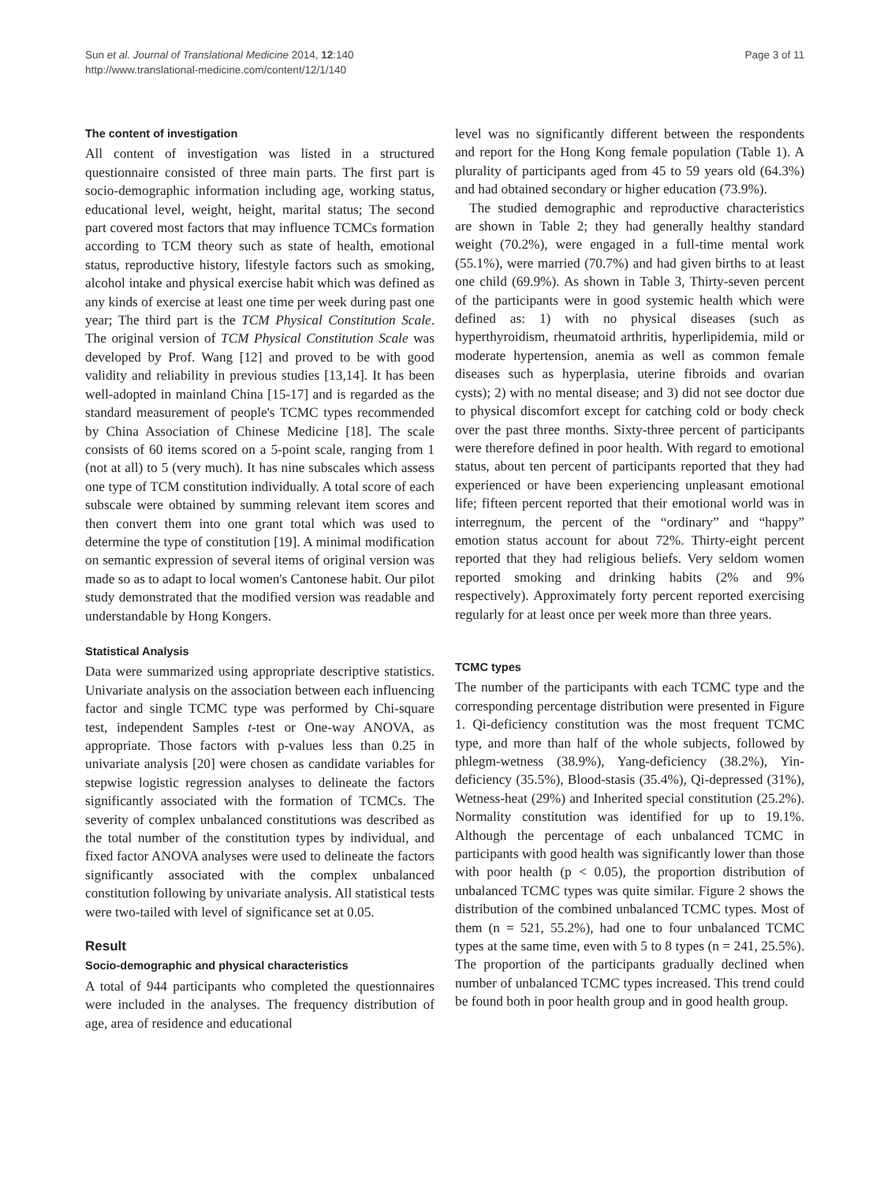Sun et al. Journal of Translational Medicine 2014, 12:140
http://www.translational-medicine.com/content/12/1/140
Page 3 of 11
The content of investigation
All content of investigation was listed in a structured questionnaire consisted of three main parts. The first part is socio-demographic information including age, working status, educational level, weight, height, marital status; The second part covered most factors that may influence TCMCs formation according to TCM theory such as state of health, emotional status, reproductive history, lifestyle factors such as smoking, alcohol intake and physical exercise habit which was defined as any kinds of exercise at least one time per week during past one year; The third part is the TCM Physical Constitution Scale. The original version of TCM Physical Constitution Scale was developed by Prof. Wang [12] and proved to be with good validity and reliability in previous studies [13,14]. It has been well-adopted in mainland China [15-17] and is regarded as the standard measurement of people's TCMC types recommended by China Association of Chinese Medicine [18]. The scale consists of 60 items scored on a 5-point scale, ranging from 1 (not at all) to 5 (very much). It has nine subscales which assess one type of TCM constitution individually. A total score of each subscale were obtained by summing relevant item scores and then convert them into one grant total which was used to determine the type of constitution [19]. A minimal modification on semantic expression of several items of original version was made so as to adapt to local women's Cantonese habit. Our pilot study demonstrated that the modified version was readable and understandable by Hong Kongers.
Statistical Analysis
Data were summarized using appropriate descriptive statistics. Univariate analysis on the association between each influencing factor and single TCMC type was performed by Chi-square test, independent Samples t-test or One-way ANOVA, as appropriate. Those factors with p-values less than 0.25 in univariate analysis [20] were chosen as candidate variables for stepwise logistic regression analyses to delineate the factors significantly associated with the formation of TCMCs. The severity of complex unbalanced constitutions was described as the total number of the constitution types by individual, and fixed factor ANOVA analyses were used to delineate the factors significantly associated with the complex unbalanced constitution following by univariate analysis. All statistical tests were two-tailed with level of significance set at 0.05.
Result
Socio-demographic and physical characteristics
A total of 944 participants who completed the questionnaires were included in the analyses. The frequency distribution of age, area of residence and educational
level was no significantly different between the respondents and report for the Hong Kong female population (Table 1). A plurality of participants aged from 45 to 59 years old (64.3%) and had obtained secondary or higher education (73.9%).
The studied demographic and reproductive characteristics are shown in Table 2; they had generally healthy standard weight (70.2%), were engaged in a full-time mental work (55.1%), were married (70.7%) and had given births to at least one child (69.9%). As shown in Table 3, Thirty-seven percent of the participants were in good systemic health which were defined as: 1) with no physical diseases (such as hyperthyroidism, rheumatoid arthritis, hyperlipidemia, mild or moderate hypertension, anemia as well as common female diseases such as hyperplasia, uterine fibroids and ovarian cysts); 2) with no mental disease; and 3) did not see doctor due to physical discomfort except for catching cold or body check over the past three months. Sixty-three percent of participants were therefore defined in poor health. With regard to emotional status, about ten percent of participants reported that they had experienced or have been experiencing unpleasant emotional life; fifteen percent reported that their emotional world was in interregnum, the percent of the “ordinary” and “happy” emotion status account for about 72%. Thirty-eight percent reported that they had religious beliefs. Very seldom women reported smoking and drinking habits (2% and 9% respectively). Approximately forty percent reported exercising regularly for at least once per week more than three years.
TCMC types
The number of the participants with each TCMC type and the corresponding percentage distribution were presented in Figure 1. Qi-deficiency constitution was the most frequent TCMC type, and more than half of the whole subjects, followed by phlegm-wetness (38.9%), Yang-deficiency (38.2%), Yin-deficiency (35.5%), Blood-stasis (35.4%), Qi-depressed (31%), Wetness-heat (29%) and Inherited special constitution (25.2%). Normality constitution was identified for up to 19.1%. Although the percentage of each unbalanced TCMC in participants with good health was significantly lower than those with poor health (p < 0.05), the proportion distribution of unbalanced TCMC types was quite similar. Figure 2 shows the distribution of the combined unbalanced TCMC types. Most of them (n = 521, 55.2%), had one to four unbalanced TCMC types at the same time, even with 5 to 8 types (n = 241, 25.5%). The proportion of the participants gradually declined when number of unbalanced TCMC types increased. This trend could be found both in poor health group and in good health group.